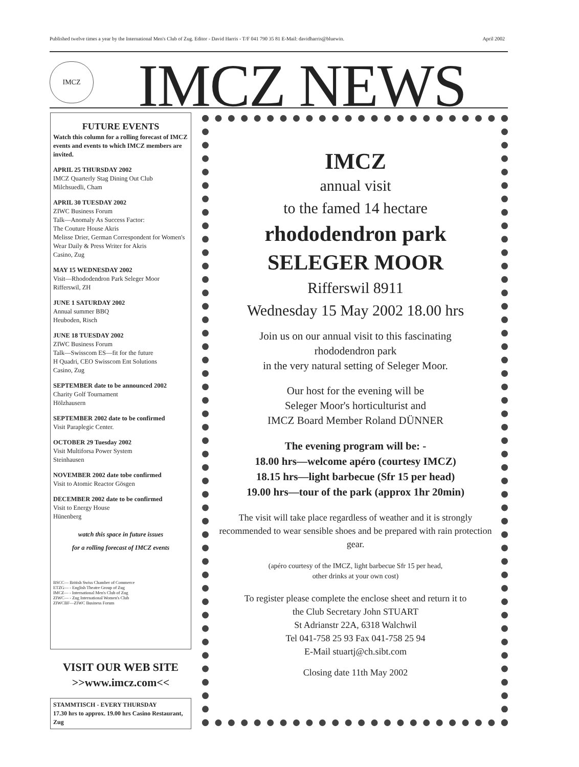Published twelve times a year by the International Men's Club of Zug. Editor - David Harris - T/F 041 790 35 81 E-Mail: davidharris@bluewin. April 2002
IMCZ IMCZ NEWS
FUTURE EVENTS
Watch this column for a rolling forecast of IMCZ events and events to which IMCZ members are invited.
APRIL 25 THURSDAY 2002
IMCZ Quarterly Stag Dining Out Club
Milchsuedli, Cham
APRIL 30 TUESDAY 2002
ZIWC Business Forum
Talk—Anomaly As Success Factor:
The Couture House Akris
Melisse Drier, German Correspondent for Women's Wear Daily & Press Writer for Akris
Casino, Zug
MAY 15 WEDNESDAY 2002
Visit—Rhododendron Park Seleger Moor
Rifferswil, ZH
JUNE 1 SATURDAY 2002
Annual summer BBQ
Heuboden, Risch
JUNE 18 TUESDAY 2002
ZIWC Business Forum
Talk—Swisscom ES—fit for the future
H Quadri, CEO Swisscom Ent Solutions
Casino, Zug
SEPTEMBER date to be announced 2002
Charity Golf Tournament
Hölzhausern
SEPTEMBER 2002 date to be confirmed
Visit Paraplegic Center.
OCTOBER 29 Tuesday 2002
Visit Multiforsa Power System
Steinhausen
NOVEMBER 2002 date tobe confirmed
Visit to Atomic Reactor Gösgen
DECEMBER 2002 date to be confirmed
Visit to Energy House
Hünenberg
watch this space in future issues
for a rolling forecast of IMCZ events
BSCC— British Swiss Chamber of Commerce
ETZG— - English Theatre Group of Zug
IMCZ— - International Men's Club of Zug
ZIWC— - Zug International Women's Club
ZIWCBF—ZIWC Business Forum
VISIT OUR WEB SITE
>>www.imcz.com<<
STAMMTISCH - EVERY THURSDAY
17.30 hrs to approx. 19.00 hrs Casino Restaurant, Zug
IMCZ
annual visit
to the famed 14 hectare
rhododendron park
SELEGER MOOR
Rifferswil 8911
Wednesday 15 May 2002 18.00 hrs
Join us on our annual visit to this fascinating
rhododendron park
in the very natural setting of Seleger Moor.
Our host for the evening will be
Seleger Moor's horticulturist and
IMCZ Board Member Roland DÜNNER
The evening program will be: -
18.00 hrs—welcome apéro (courtesy IMCZ)
18.15 hrs—light barbecue (Sfr 15 per head)
19.00 hrs—tour of the park (approx 1hr 20min)
The visit will take place regardless of weather and it is strongly recommended to wear sensible shoes and be prepared with rain protection gear.
(apéro courtesy of the IMCZ, light barbecue Sfr 15 per head,
other drinks at your own cost)
To register please complete the enclose sheet and return it to
the Club Secretary John STUART
St Adrianstr 22A, 6318 Walchwil
Tel 041-758 25 93 Fax 041-758 25 94
E-Mail stuartj@ch.sibt.com
Closing date 11th May 2002